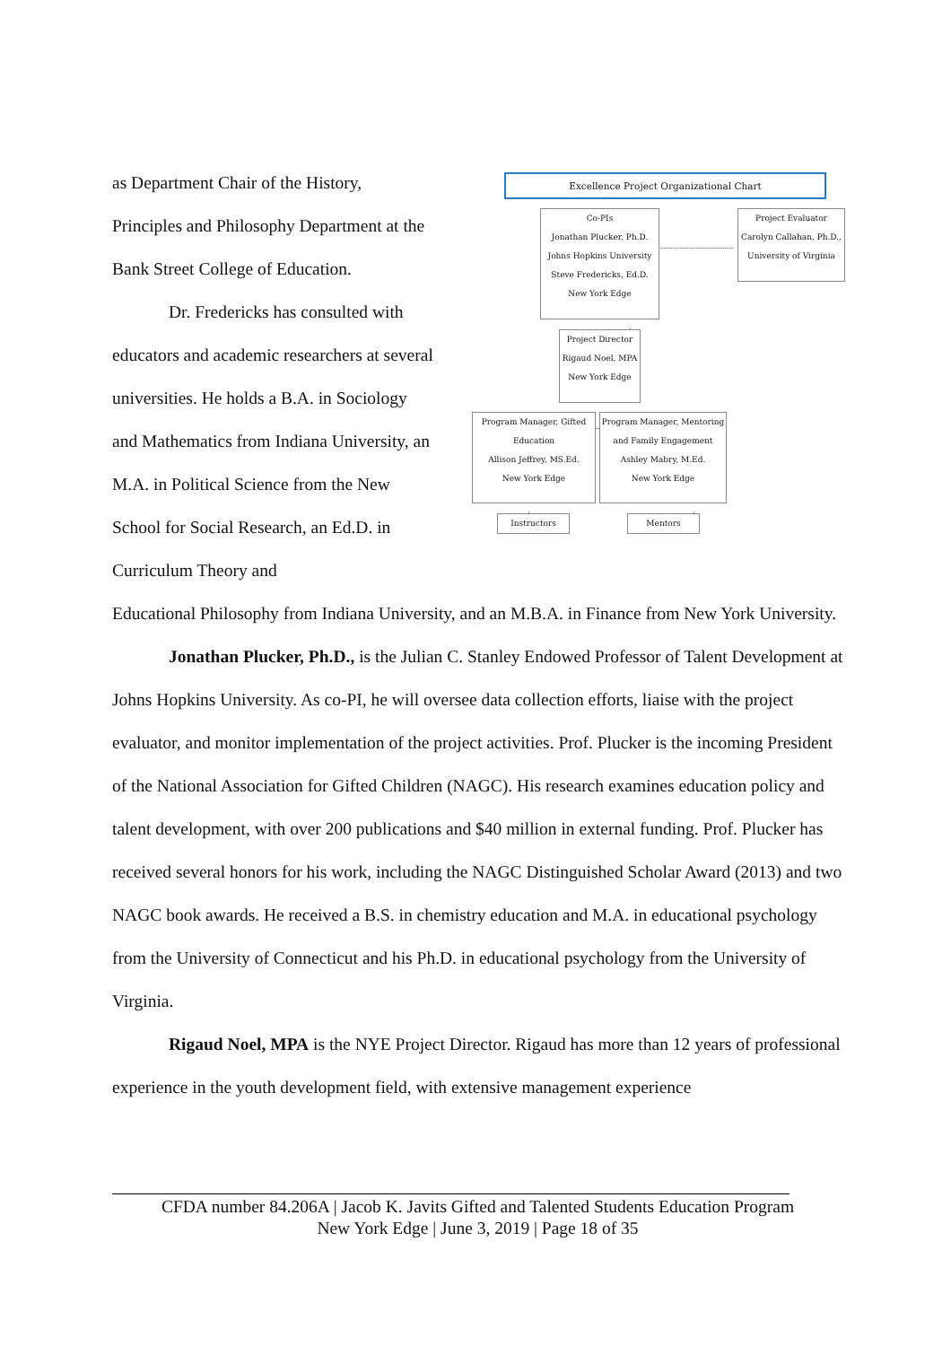Excellence Project Organizational Chart
Co-PIs
Jonathan Plucker, Ph.D.
Johns Hopkins University
Steve Fredericks, Ed.D.
New York Edge
Project Evaluator
Carolyn Callahan, Ph.D.,
University of Virginia
Project Director
Rigaud Noel, MPA
New York Edge
Program Manager, Gifted
Education
Allison Jeffrey, MS.Ed.
New York Edge
Program Manager, Mentoring
and Family Engagement
Ashley Mabry, M.Ed.
New York Edge
Instructors Mentors
as Department Chair of the History, Principles and Philosophy Department at the Bank Street College of Education.
Dr. Fredericks has consulted with educators and academic researchers at several universities. He holds a B.A. in Sociology and Mathematics from Indiana University, an M.A. in Political Science from the New School for Social Research, an Ed.D. in Curriculum Theory and
Educational Philosophy from Indiana University, and an M.B.A. in Finance from New York University.
Jonathan Plucker, Ph.D., is the Julian C. Stanley Endowed Professor of Talent Development at Johns Hopkins University. As co-PI, he will oversee data collection efforts, liaise with the project evaluator, and monitor implementation of the project activities. Prof. Plucker is the incoming President of the National Association for Gifted Children (NAGC). His research examines education policy and talent development, with over 200 publications and $40 million in external funding. Prof. Plucker has received several honors for his work, including the NAGC Distinguished Scholar Award (2013) and two NAGC book awards. He received a B.S. in chemistry education and M.A. in educational psychology from the University of Connecticut and his Ph.D. in educational psychology from the University of Virginia.
Rigaud Noel, MPA is the NYE Project Director. Rigaud has more than 12 years of professional experience in the youth development field, with extensive management experience
CFDA number 84.206A | Jacob K. Javits Gifted and Talented Students Education Program
New York Edge | June 3, 2019 | Page 18 of 35